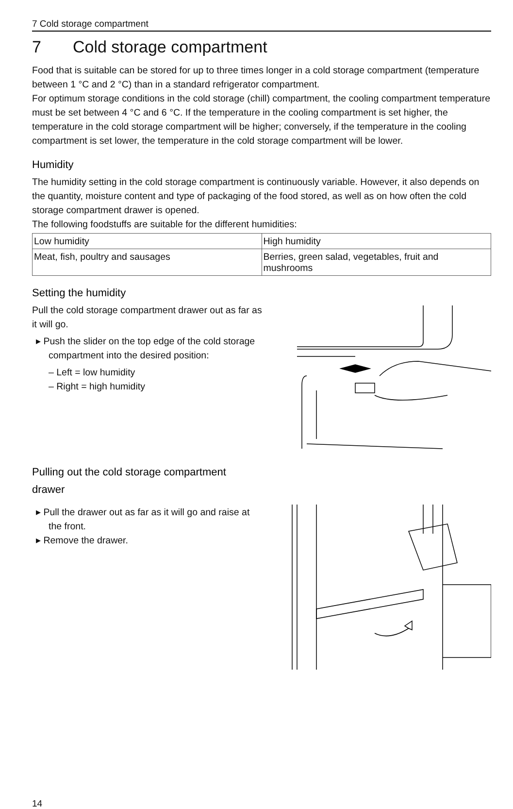7 Cold storage compartment
7 Cold storage compartment
Food that is suitable can be stored for up to three times longer in a cold storage compartment (temperature between 1 °C and 2 °C) than in a standard refrigerator compartment.
For optimum storage conditions in the cold storage (chill) compartment, the cooling compartment temperature must be set between 4 °C and 6 °C. If the temperature in the cooling compartment is set higher, the temperature in the cold storage compartment will be higher; conversely, if the temperature in the cooling compartment is set lower, the temperature in the cold storage compartment will be lower.
Humidity
The humidity setting in the cold storage compartment is continuously variable. However, it also depends on the quantity, moisture content and type of packaging of the food stored, as well as on how often the cold storage compartment drawer is opened.
The following foodstuffs are suitable for the different humidities:
| Low humidity | High humidity |
| --- | --- |
| Meat, fish, poultry and sausages | Berries, green salad, vegetables, fruit and mushrooms |
Setting the humidity
Pull the cold storage compartment drawer out as far as it will go.
▸ Push the slider on the top edge of the cold storage compartment into the desired position:
– Left = low humidity
– Right = high humidity
Pulling out the cold storage compartment
drawer
▸ Pull the drawer out as far as it will go and raise at the front.
▸ Remove the drawer.
14